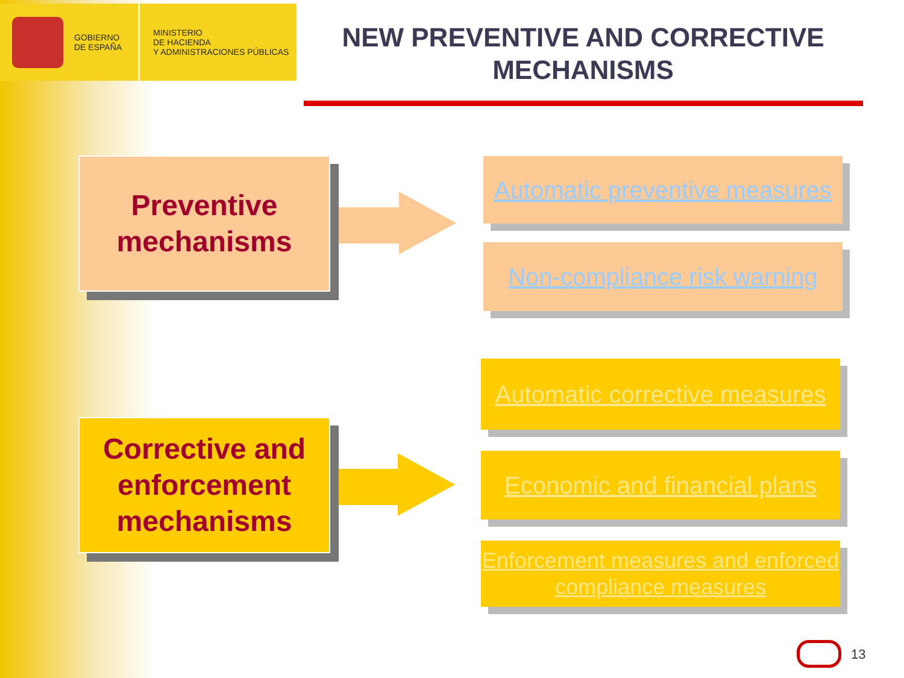GOBIERNO
DE ESPAÑA
MINISTERIO
DE HACIENDA
Y ADMINISTRACIONES PÚBLICAS
NEW PREVENTIVE AND CORRECTIVE MECHANISMS
Preventive mechanisms
Corrective and enforcement mechanisms
Automatic preventive measures
Non-compliance risk warning
Automatic corrective measures
Economic and financial plans
Enforcement measures and enforced compliance measures
13